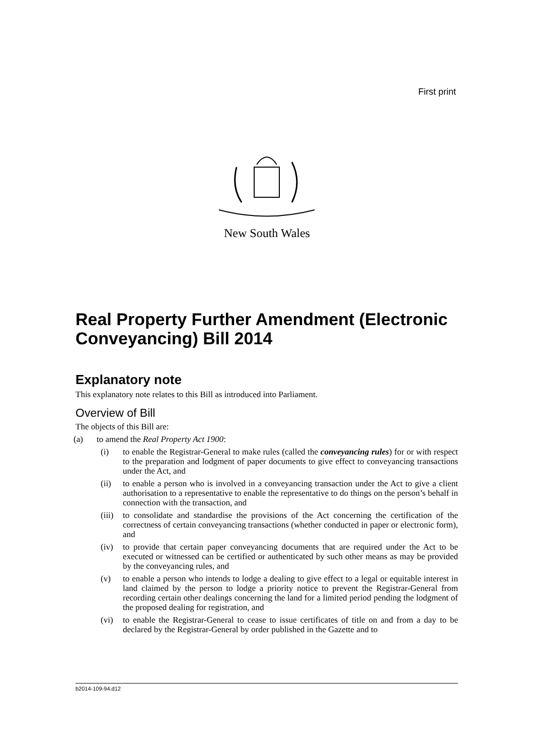First print
New South Wales
Real Property Further Amendment (Electronic Conveyancing) Bill 2014
Explanatory note
This explanatory note relates to this Bill as introduced into Parliament.
Overview of Bill
The objects of this Bill are:
(a) to amend the Real Property Act 1900:
(i) to enable the Registrar-General to make rules (called the conveyancing rules) for or with respect to the preparation and lodgment of paper documents to give effect to conveyancing transactions under the Act, and
(ii) to enable a person who is involved in a conveyancing transaction under the Act to give a client authorisation to a representative to enable the representative to do things on the person’s behalf in connection with the transaction, and
(iii) to consolidate and standardise the provisions of the Act concerning the certification of the correctness of certain conveyancing transactions (whether conducted in paper or electronic form), and
(iv) to provide that certain paper conveyancing documents that are required under the Act to be executed or witnessed can be certified or authenticated by such other means as may be provided by the conveyancing rules, and
(v) to enable a person who intends to lodge a dealing to give effect to a legal or equitable interest in land claimed by the person to lodge a priority notice to prevent the Registrar-General from recording certain other dealings concerning the land for a limited period pending the lodgment of the proposed dealing for registration, and
(vi) to enable the Registrar-General to cease to issue certificates of title on and from a day to be declared by the Registrar-General by order published in the Gazette and to
b2014-109-94.d12